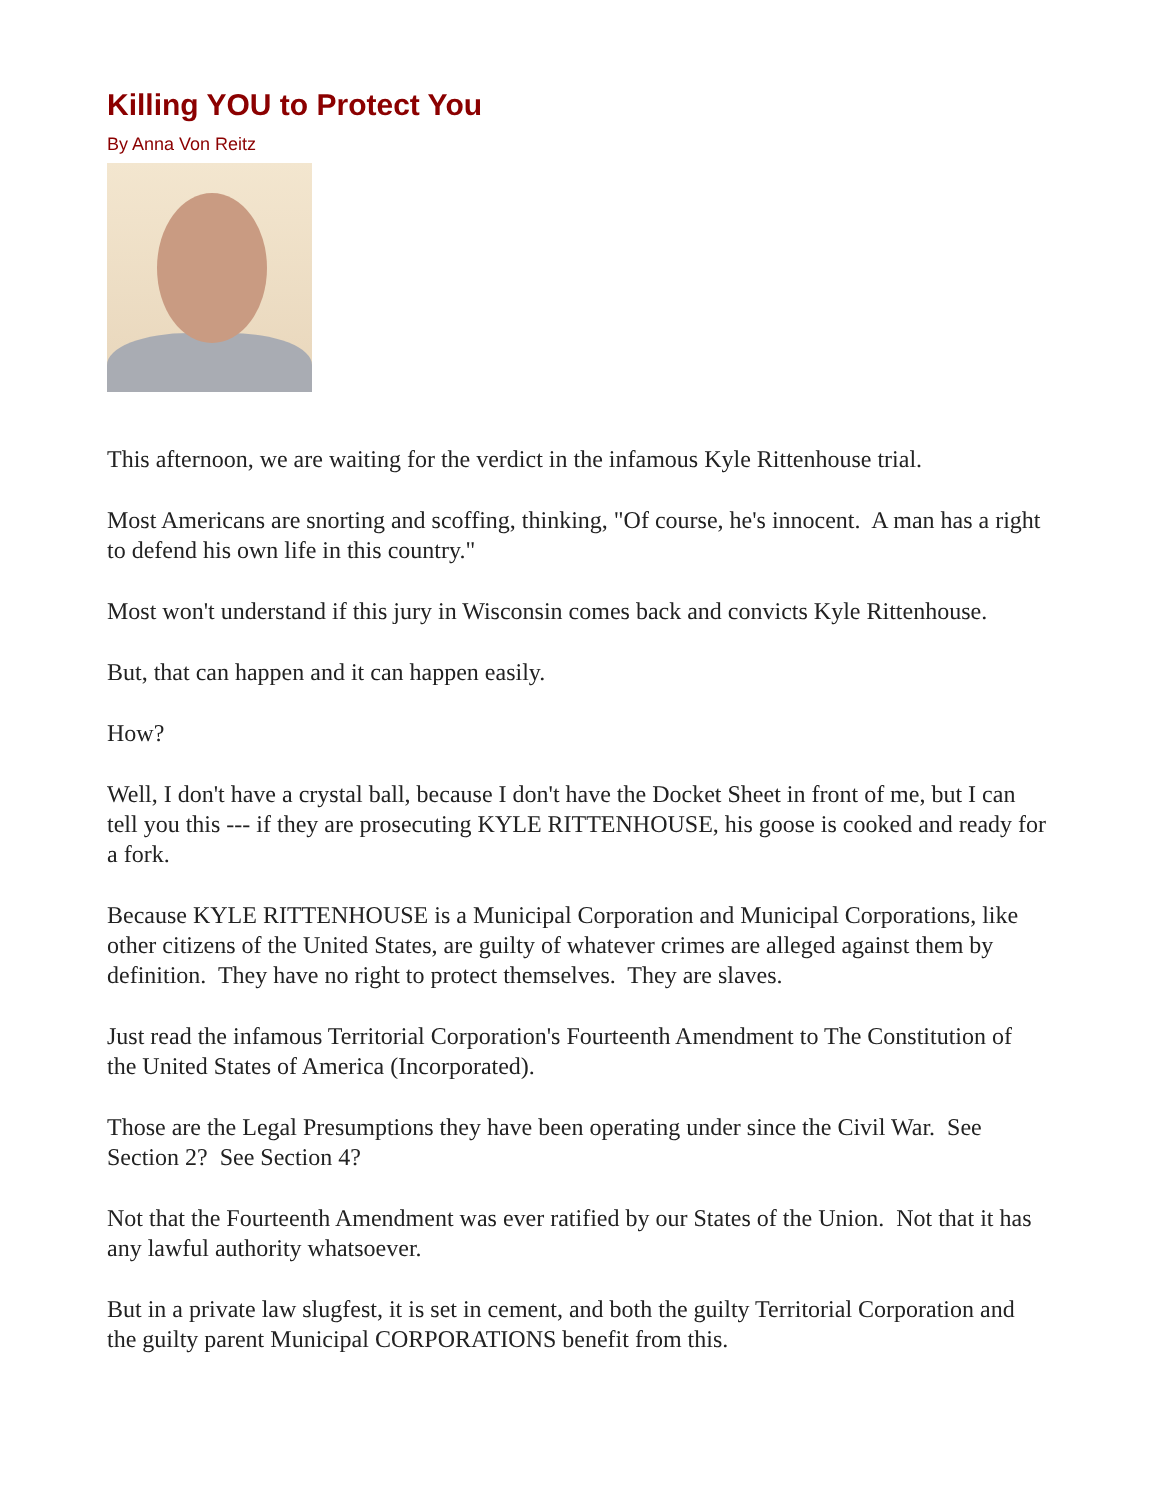Killing YOU to Protect You
By Anna Von Reitz
This afternoon, we are waiting for the verdict in the infamous Kyle Rittenhouse trial.
Most Americans are snorting and scoffing, thinking, "Of course, he's innocent. A man has a right to defend his own life in this country."
Most won't understand if this jury in Wisconsin comes back and convicts Kyle Rittenhouse.
But, that can happen and it can happen easily.
How?
Well, I don't have a crystal ball, because I don't have the Docket Sheet in front of me, but I can tell you this --- if they are prosecuting KYLE RITTENHOUSE, his goose is cooked and ready for a fork.
Because KYLE RITTENHOUSE is a Municipal Corporation and Municipal Corporations, like other citizens of the United States, are guilty of whatever crimes are alleged against them by definition. They have no right to protect themselves. They are slaves.
Just read the infamous Territorial Corporation's Fourteenth Amendment to The Constitution of the United States of America (Incorporated).
Those are the Legal Presumptions they have been operating under since the Civil War. See Section 2? See Section 4?
Not that the Fourteenth Amendment was ever ratified by our States of the Union. Not that it has any lawful authority whatsoever.
But in a private law slugfest, it is set in cement, and both the guilty Territorial Corporation and the guilty parent Municipal CORPORATIONS benefit from this.